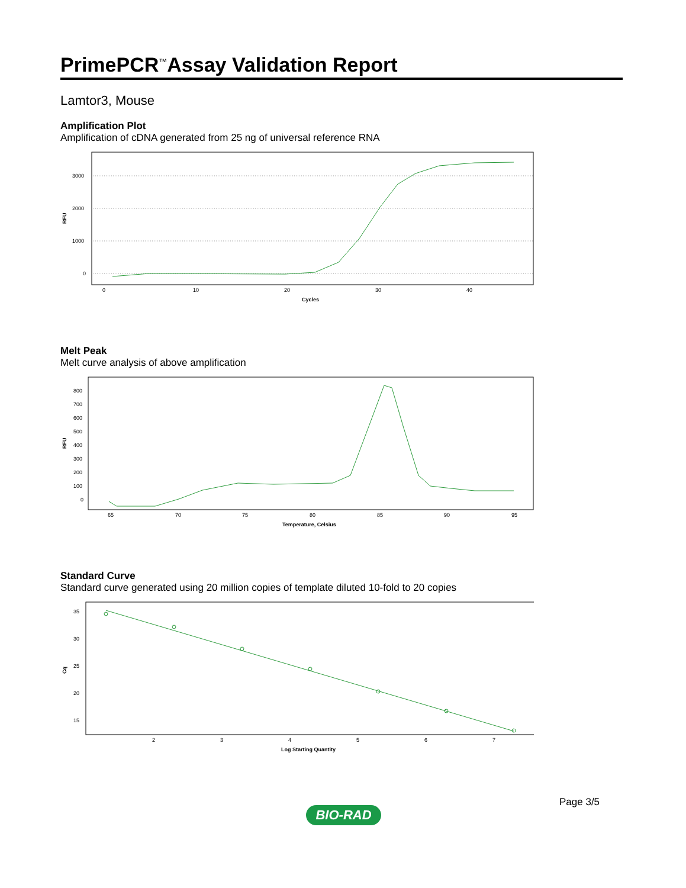PrimePCR<sup>™</sup>Assay Validation Report
Lamtor3, Mouse
Amplification Plot
Amplification of cDNA generated from 25 ng of universal reference RNA
3000
2000
1000
0
0
10
20
30
40
Cycles
RFU
Melt Peak
Melt curve analysis of above amplification
800
700
600
500
400
300
200
100
0
65
70
75
80
85
90
95
Temperature, Celsius
RFU
Standard Curve
Standard curve generated using 20 million copies of template diluted 10-fold to 20 copies
35
30
25
20
15
2
3
4
5
6
7
Log Starting Quantity
Cq
Page 3/5
BIO-RAD